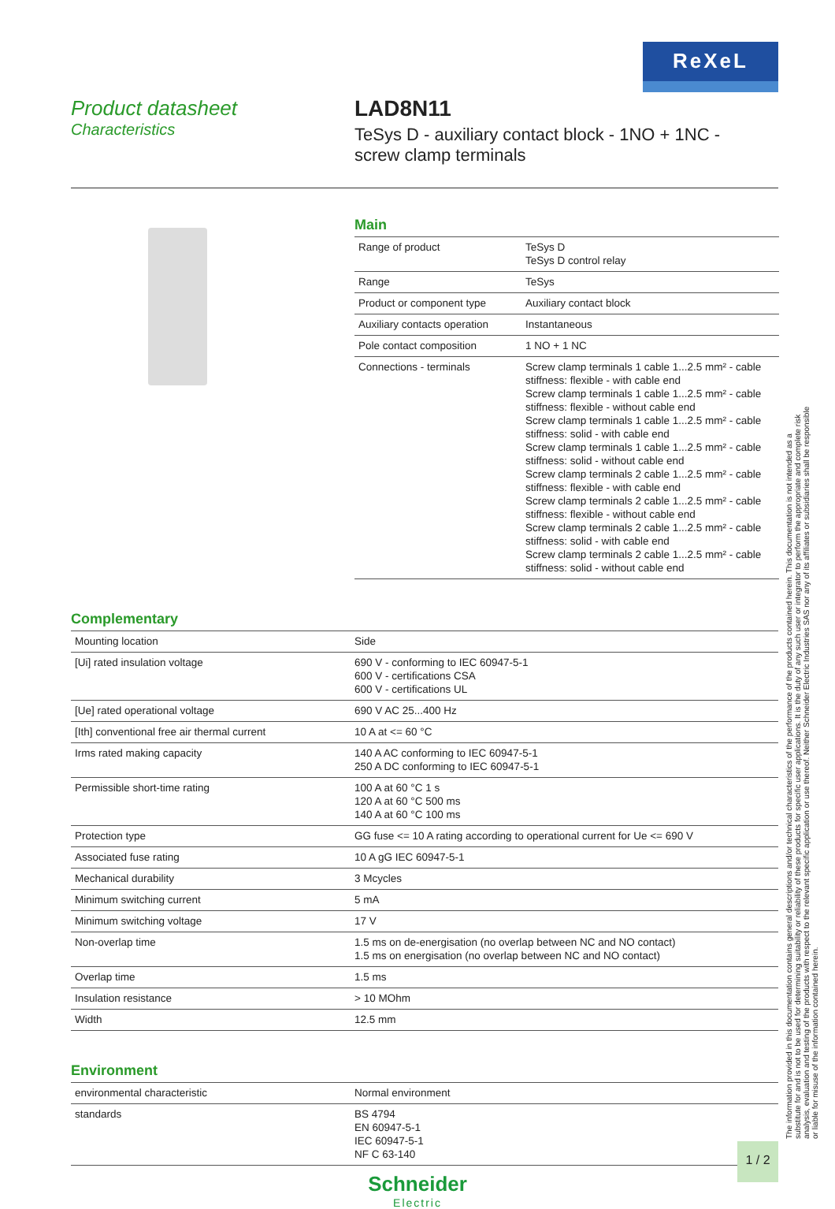ReXeL
Product datasheet
Characteristics
LAD8N11
TeSys D - auxiliary contact block - 1NO + 1NC - screw clamp terminals
Main
| Range of product | TeSys D TeSys D control relay |
| Range | TeSys |
| Product or component type | Auxiliary contact block |
| Auxiliary contacts operation | Instantaneous |
| Pole contact composition | 1 NO + 1 NC |
| Connections - terminals | Screw clamp terminals 1 cable 1...2.5 mm² - cable stiffness: flexible - with cable end Screw clamp terminals 1 cable 1...2.5 mm² - cable stiffness: flexible - without cable end Screw clamp terminals 1 cable 1...2.5 mm² - cable stiffness: solid - with cable end Screw clamp terminals 1 cable 1...2.5 mm² - cable stiffness: solid - without cable end Screw clamp terminals 2 cable 1...2.5 mm² - cable stiffness: flexible - with cable end Screw clamp terminals 2 cable 1...2.5 mm² - cable stiffness: flexible - without cable end Screw clamp terminals 2 cable 1...2.5 mm² - cable stiffness: solid - with cable end Screw clamp terminals 2 cable 1...2.5 mm² - cable stiffness: solid - without cable end |
Complementary
| Mounting location | Side |
| [Ui] rated insulation voltage | 690 V - conforming to IEC 60947-5-1 600 V - certifications CSA 600 V - certifications UL |
| [Ue] rated operational voltage | 690 V AC 25...400 Hz |
| [Ith] conventional free air thermal current | 10 A at <= 60 °C |
| Irms rated making capacity | 140 A AC conforming to IEC 60947-5-1 250 A DC conforming to IEC 60947-5-1 |
| Permissible short-time rating | 100 A at 60 °C 1 s 120 A at 60 °C 500 ms 140 A at 60 °C 100 ms |
| Protection type | GG fuse <= 10 A rating according to operational current for Ue <= 690 V |
| Associated fuse rating | 10 A gG IEC 60947-5-1 |
| Mechanical durability | 3 Mcycles |
| Minimum switching current | 5 mA |
| Minimum switching voltage | 17 V |
| Non-overlap time | 1.5 ms on de-energisation (no overlap between NC and NO contact) 1.5 ms on energisation (no overlap between NC and NO contact) |
| Overlap time | 1.5 ms |
| Insulation resistance | > 10 MOhm |
| Width | 12.5 mm |
Environment
| environmental characteristic | Normal environment |
| standards | BS 4794 EN 60947-5-1 IEC 60947-5-1 NF C 63-140 |
Schneider
Electric
1 / 2
The information provided in this documentation contains general descriptions and/or technical characteristics of the performance of the products contained herein. This documentation is not intended as a substitute for and is not to be used for determining suitability or reliability of these products for specific user applications. It is the duty of any such user or integrator to perform the appropriate and complete risk analysis, evaluation and testing of the products with respect to the relevant specific application or use thereof. Neither Schneider Electric Industries SAS nor any of its affiliates or subsidiaries shall be responsible or liable for misuse of the information contained herein.